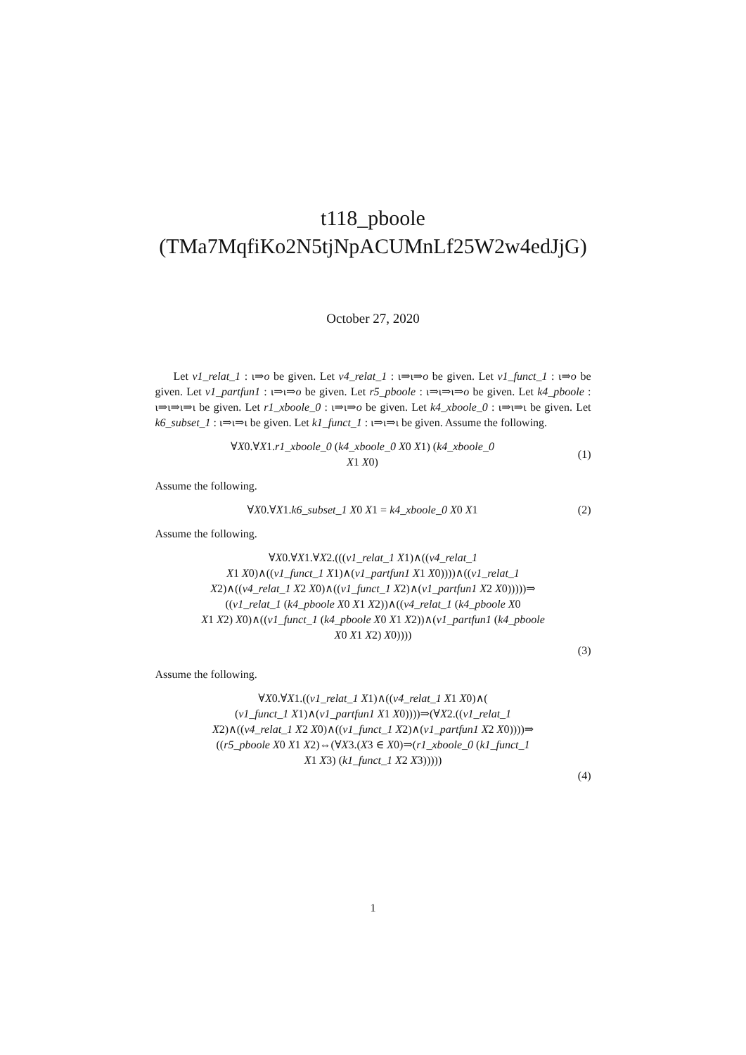t118_pboole
(TMa7MqfiKo2N5tjNpACUMnLf25W2w4edJjG)
October 27, 2020
Let v1_relat_1 : ι⇒o be given. Let v4_relat_1 : ι⇒ι⇒o be given. Let v1_funct_1 : ι⇒o be given. Let v1_partfun1 : ι⇒ι⇒o be given. Let r5_pboole : ι⇒ι⇒ι⇒o be given. Let k4_pboole : ι⇒ι⇒ι⇒ι be given. Let r1_xboole_0 : ι⇒ι⇒o be given. Let k4_xboole_0 : ι⇒ι⇒ι be given. Let k6_subset_1 : ι⇒ι⇒ι be given. Let k1_funct_1 : ι⇒ι⇒ι be given. Assume the following.
∀X0.∀X1.r1_xboole_0 (k4_xboole_0 X0 X1) (k4_xboole_0
X1 X0)
(1)
Assume the following.
∀X0.∀X1.k6_subset_1 X0 X1 = k4_xboole_0 X0 X1
(2)
Assume the following.
∀X0.∀X1.∀X2.(((v1_relat_1 X1)∧((v4_relat_1
X1 X0)∧((v1_funct_1 X1)∧(v1_partfun1 X1 X0))))∧((v1_relat_1
X2)∧((v4_relat_1 X2 X0)∧((v1_funct_1 X2)∧(v1_partfun1 X2 X0)))))⇒
((v1_relat_1 (k4_pboole X0 X1 X2))∧((v4_relat_1 (k4_pboole X0
X1 X2) X0)∧((v1_funct_1 (k4_pboole X0 X1 X2))∧(v1_partfun1 (k4_pboole
X0 X1 X2) X0))))
(3)
Assume the following.
∀X0.∀X1.((v1_relat_1 X1)∧((v4_relat_1 X1 X0)∧(
(v1_funct_1 X1)∧(v1_partfun1 X1 X0))))⇒(∀X2.((v1_relat_1
X2)∧((v4_relat_1 X2 X0)∧((v1_funct_1 X2)∧(v1_partfun1 X2 X0))))⇒
((r5_pboole X0 X1 X2)⇔(∀X3.(X3 ∈ X0)⇒(r1_xboole_0 (k1_funct_1
X1 X3) (k1_funct_1 X2 X3)))))
(4)
1